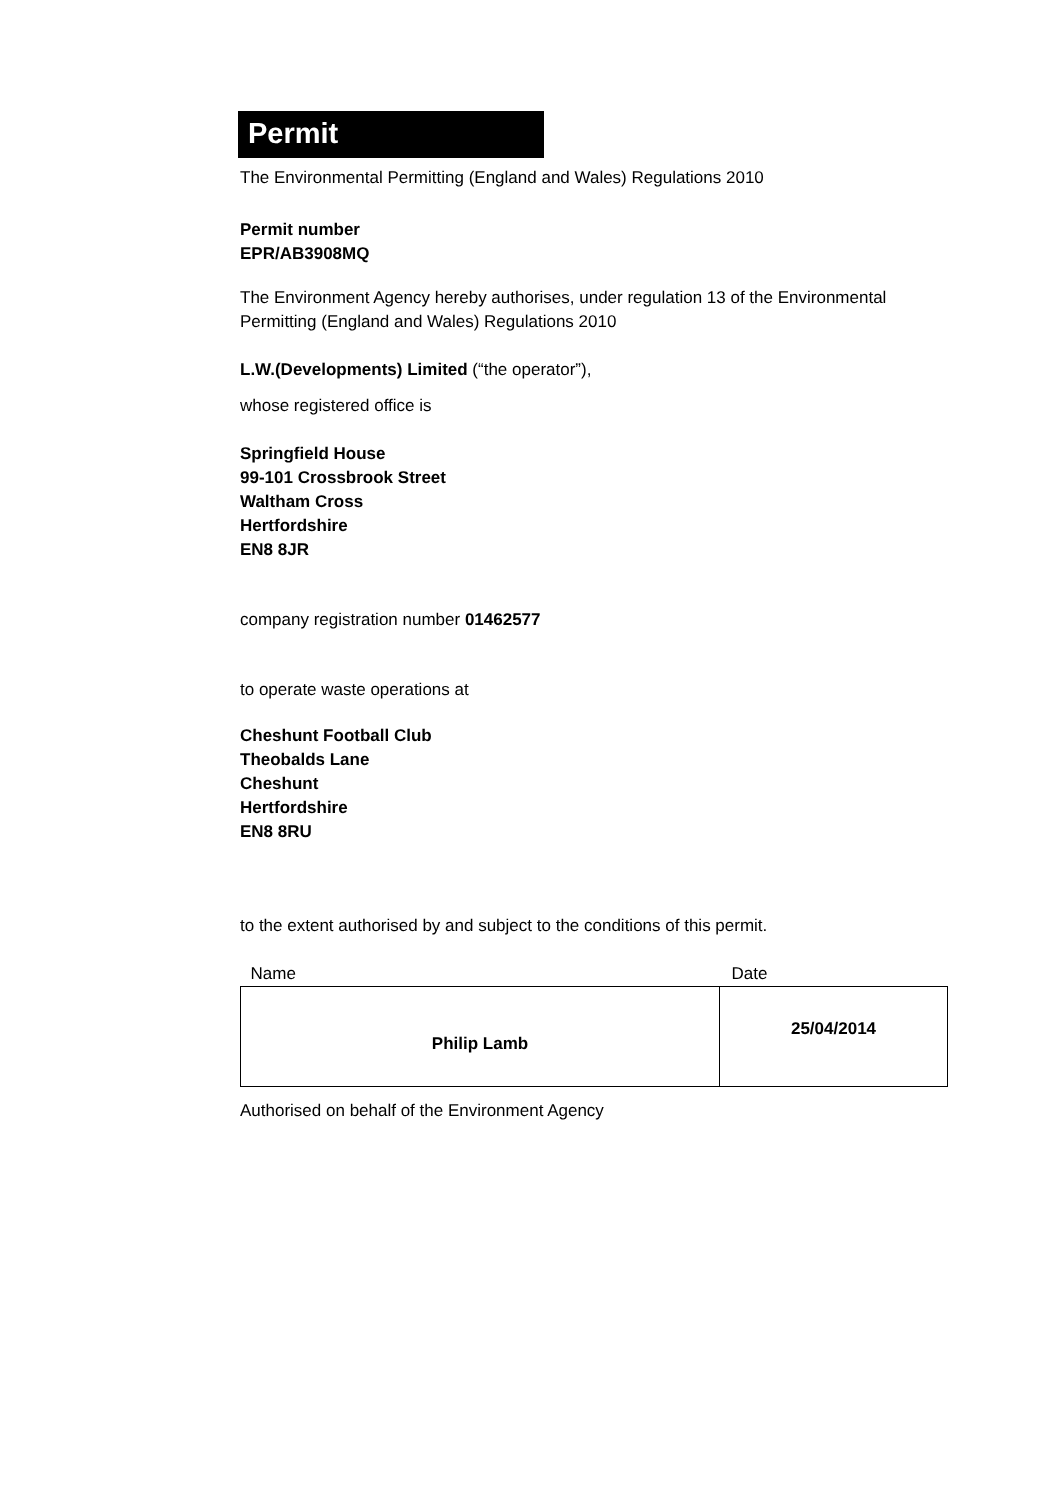Permit
The Environmental Permitting (England and Wales) Regulations 2010
Permit number
EPR/AB3908MQ
The Environment Agency hereby authorises, under regulation 13 of the Environmental Permitting (England and Wales) Regulations 2010
L.W.(Developments) Limited (“the operator”),
whose registered office is
Springfield House
99-101 Crossbrook Street
Waltham Cross
Hertfordshire
EN8 8JR
company registration number 01462577
to operate waste operations at
Cheshunt Football Club
Theobalds Lane
Cheshunt
Hertfordshire
EN8 8RU
to the extent authorised by and subject to the conditions of this permit.
| Name | Date |
| Philip Lamb | 25/04/2014 |
Authorised on behalf of the Environment Agency